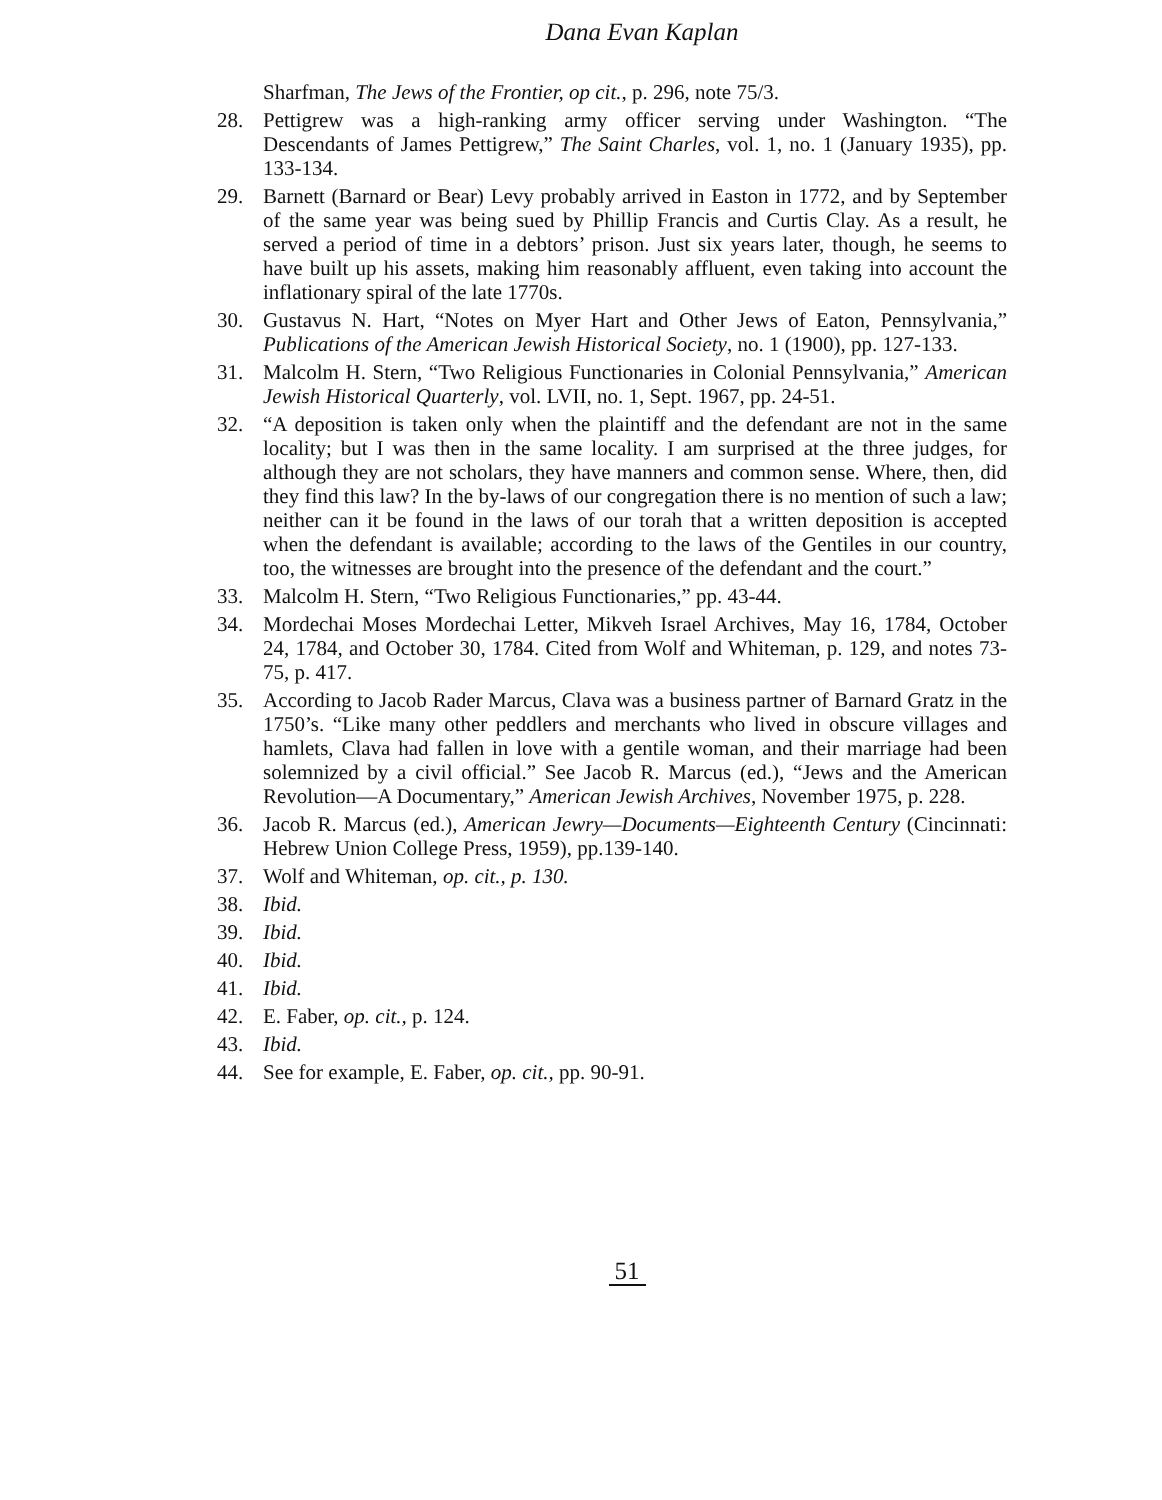Dana Evan Kaplan
Sharfman, The Jews of the Frontier, op cit., p. 296, note 75/3.
28. Pettigrew was a high-ranking army officer serving under Washington. “The Descendants of James Pettigrew,” The Saint Charles, vol. 1, no. 1 (January 1935), pp. 133-134.
29. Barnett (Barnard or Bear) Levy probably arrived in Easton in 1772, and by September of the same year was being sued by Phillip Francis and Curtis Clay. As a result, he served a period of time in a debtors’ prison. Just six years later, though, he seems to have built up his assets, making him reasonably affluent, even taking into account the inflationary spiral of the late 1770s.
30. Gustavus N. Hart, “Notes on Myer Hart and Other Jews of Eaton, Pennsylvania,” Publications of the American Jewish Historical Society, no. 1 (1900), pp. 127-133.
31. Malcolm H. Stern, “Two Religious Functionaries in Colonial Pennsylvania,” American Jewish Historical Quarterly, vol. LVII, no. 1, Sept. 1967, pp. 24-51.
32. “A deposition is taken only when the plaintiff and the defendant are not in the same locality; but I was then in the same locality. I am surprised at the three judges, for although they are not scholars, they have manners and common sense. Where, then, did they find this law? In the by-laws of our congregation there is no mention of such a law; neither can it be found in the laws of our torah that a written deposition is accepted when the defendant is available; according to the laws of the Gentiles in our country, too, the witnesses are brought into the presence of the defendant and the court.”
33. Malcolm H. Stern, “Two Religious Functionaries,” pp. 43-44.
34. Mordechai Moses Mordechai Letter, Mikveh Israel Archives, May 16, 1784, October 24, 1784, and October 30, 1784. Cited from Wolf and Whiteman, p. 129, and notes 73-75, p. 417.
35. According to Jacob Rader Marcus, Clava was a business partner of Barnard Gratz in the 1750’s. “Like many other peddlers and merchants who lived in obscure villages and hamlets, Clava had fallen in love with a gentile woman, and their marriage had been solemnized by a civil official.” See Jacob R. Marcus (ed.), “Jews and the American Revolution—A Documentary,” American Jewish Archives, November 1975, p. 228.
36. Jacob R. Marcus (ed.), American Jewry—Documents—Eighteenth Century (Cincinnati: Hebrew Union College Press, 1959), pp.139-140.
37. Wolf and Whiteman, op. cit., p. 130.
38. Ibid.
39. Ibid.
40. Ibid.
41. Ibid.
42. E. Faber, op. cit., p. 124.
43. Ibid.
44. See for example, E. Faber, op. cit., pp. 90-91.
51